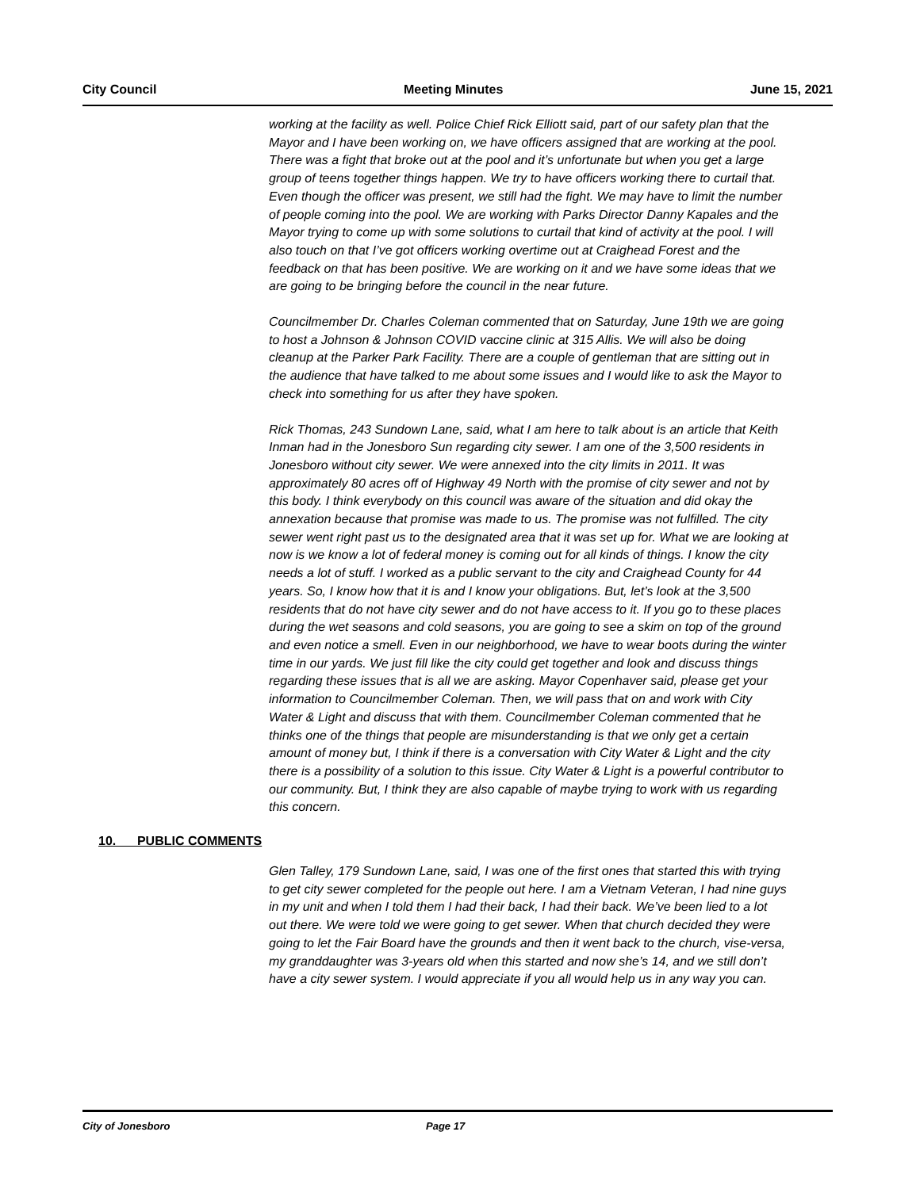City Council Meeting Minutes June 15, 2021
working at the facility as well. Police Chief Rick Elliott said, part of our safety plan that the Mayor and I have been working on, we have officers assigned that are working at the pool. There was a fight that broke out at the pool and it’s unfortunate but when you get a large group of teens together things happen. We try to have officers working there to curtail that. Even though the officer was present, we still had the fight. We may have to limit the number of people coming into the pool. We are working with Parks Director Danny Kapales and the Mayor trying to come up with some solutions to curtail that kind of activity at the pool. I will also touch on that I’ve got officers working overtime out at Craighead Forest and the feedback on that has been positive. We are working on it and we have some ideas that we are going to be bringing before the council in the near future.
Councilmember Dr. Charles Coleman commented that on Saturday, June 19th we are going to host a Johnson & Johnson COVID vaccine clinic at 315 Allis. We will also be doing cleanup at the Parker Park Facility. There are a couple of gentleman that are sitting out in the audience that have talked to me about some issues and I would like to ask the Mayor to check into something for us after they have spoken.
Rick Thomas, 243 Sundown Lane, said, what I am here to talk about is an article that Keith Inman had in the Jonesboro Sun regarding city sewer. I am one of the 3,500 residents in Jonesboro without city sewer. We were annexed into the city limits in 2011. It was approximately 80 acres off of Highway 49 North with the promise of city sewer and not by this body. I think everybody on this council was aware of the situation and did okay the annexation because that promise was made to us. The promise was not fulfilled. The city sewer went right past us to the designated area that it was set up for. What we are looking at now is we know a lot of federal money is coming out for all kinds of things. I know the city needs a lot of stuff. I worked as a public servant to the city and Craighead County for 44 years. So, I know how that it is and I know your obligations. But, let’s look at the 3,500 residents that do not have city sewer and do not have access to it. If you go to these places during the wet seasons and cold seasons, you are going to see a skim on top of the ground and even notice a smell. Even in our neighborhood, we have to wear boots during the winter time in our yards. We just fill like the city could get together and look and discuss things regarding these issues that is all we are asking. Mayor Copenhaver said, please get your information to Councilmember Coleman. Then, we will pass that on and work with City Water & Light and discuss that with them. Councilmember Coleman commented that he thinks one of the things that people are misunderstanding is that we only get a certain amount of money but, I think if there is a conversation with City Water & Light and the city there is a possibility of a solution to this issue. City Water & Light is a powerful contributor to our community. But, I think they are also capable of maybe trying to work with us regarding this concern.
10. PUBLIC COMMENTS
Glen Talley, 179 Sundown Lane, said, I was one of the first ones that started this with trying to get city sewer completed for the people out here. I am a Vietnam Veteran, I had nine guys in my unit and when I told them I had their back, I had their back. We’ve been lied to a lot out there. We were told we were going to get sewer. When that church decided they were going to let the Fair Board have the grounds and then it went back to the church, vise-versa, my granddaughter was 3-years old when this started and now she’s 14, and we still don’t have a city sewer system. I would appreciate if you all would help us in any way you can.
City of Jonesboro Page 17